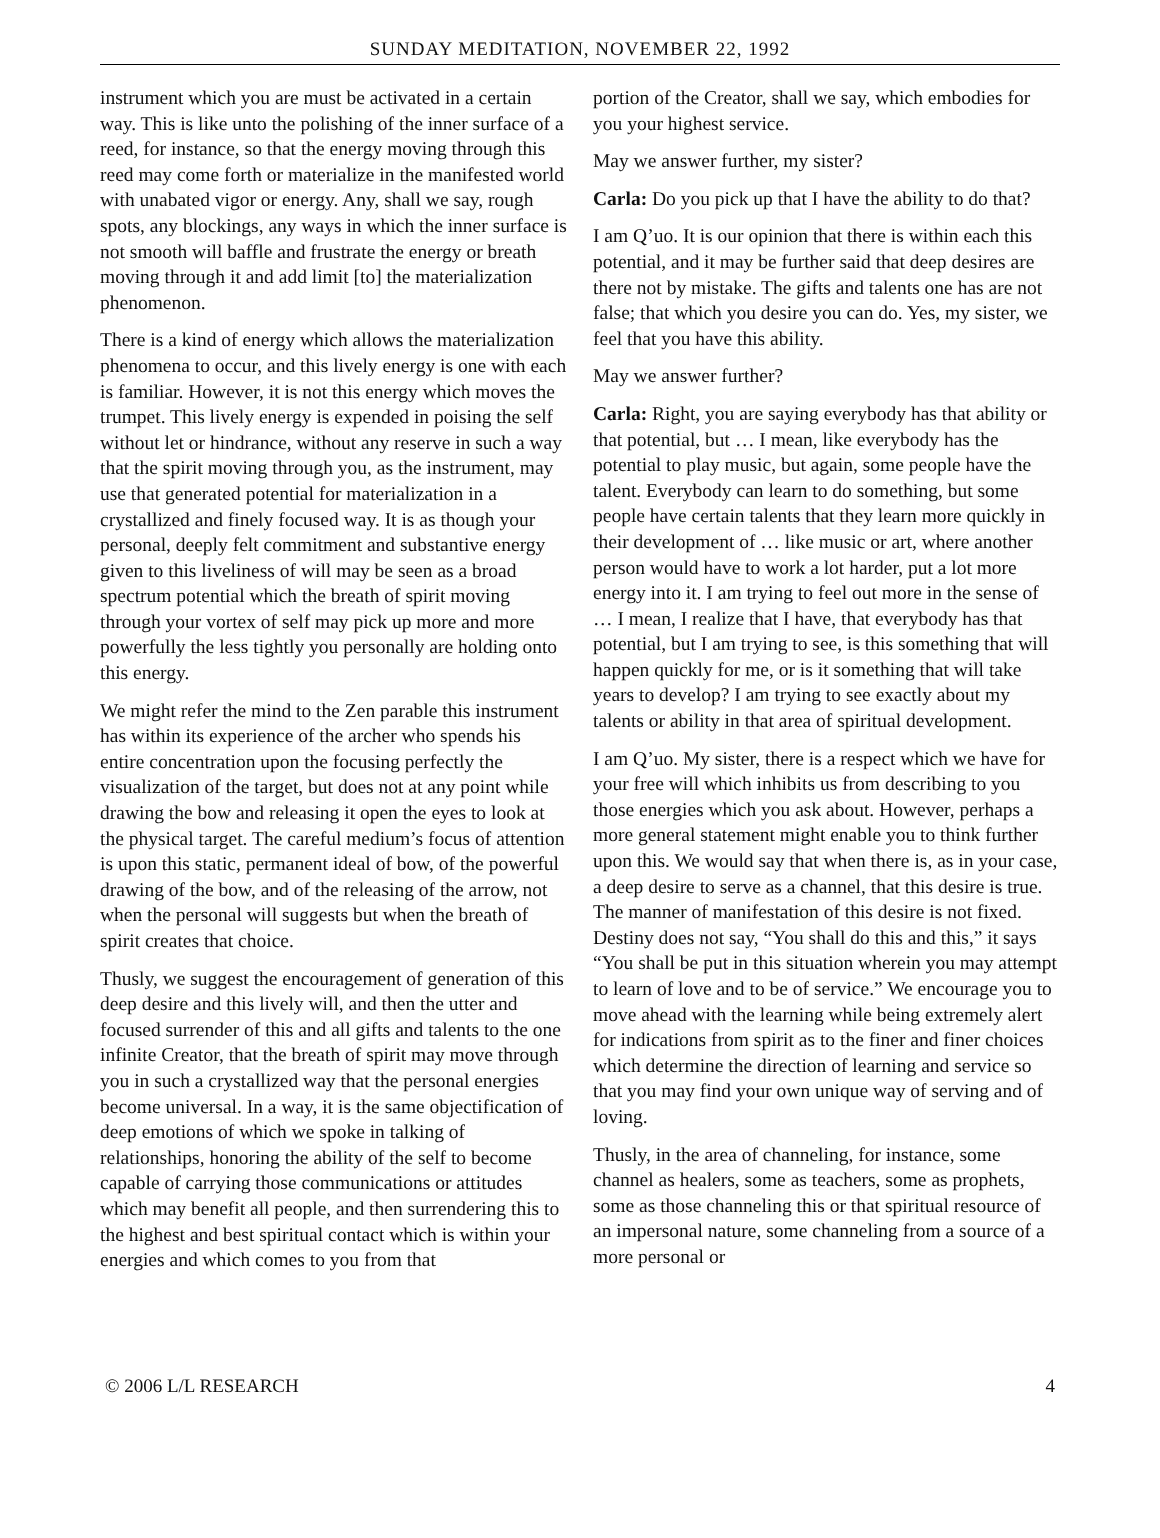SUNDAY MEDITATION, NOVEMBER 22, 1992
instrument which you are must be activated in a certain way. This is like unto the polishing of the inner surface of a reed, for instance, so that the energy moving through this reed may come forth or materialize in the manifested world with unabated vigor or energy. Any, shall we say, rough spots, any blockings, any ways in which the inner surface is not smooth will baffle and frustrate the energy or breath moving through it and add limit [to] the materialization phenomenon.
There is a kind of energy which allows the materialization phenomena to occur, and this lively energy is one with each is familiar. However, it is not this energy which moves the trumpet. This lively energy is expended in poising the self without let or hindrance, without any reserve in such a way that the spirit moving through you, as the instrument, may use that generated potential for materialization in a crystallized and finely focused way. It is as though your personal, deeply felt commitment and substantive energy given to this liveliness of will may be seen as a broad spectrum potential which the breath of spirit moving through your vortex of self may pick up more and more powerfully the less tightly you personally are holding onto this energy.
We might refer the mind to the Zen parable this instrument has within its experience of the archer who spends his entire concentration upon the focusing perfectly the visualization of the target, but does not at any point while drawing the bow and releasing it open the eyes to look at the physical target. The careful medium’s focus of attention is upon this static, permanent ideal of bow, of the powerful drawing of the bow, and of the releasing of the arrow, not when the personal will suggests but when the breath of spirit creates that choice.
Thusly, we suggest the encouragement of generation of this deep desire and this lively will, and then the utter and focused surrender of this and all gifts and talents to the one infinite Creator, that the breath of spirit may move through you in such a crystallized way that the personal energies become universal. In a way, it is the same objectification of deep emotions of which we spoke in talking of relationships, honoring the ability of the self to become capable of carrying those communications or attitudes which may benefit all people, and then surrendering this to the highest and best spiritual contact which is within your energies and which comes to you from that
portion of the Creator, shall we say, which embodies for you your highest service.
May we answer further, my sister?
Carla: Do you pick up that I have the ability to do that?
I am Q’uo. It is our opinion that there is within each this potential, and it may be further said that deep desires are there not by mistake. The gifts and talents one has are not false; that which you desire you can do. Yes, my sister, we feel that you have this ability.
May we answer further?
Carla: Right, you are saying everybody has that ability or that potential, but … I mean, like everybody has the potential to play music, but again, some people have the talent. Everybody can learn to do something, but some people have certain talents that they learn more quickly in their development of … like music or art, where another person would have to work a lot harder, put a lot more energy into it. I am trying to feel out more in the sense of … I mean, I realize that I have, that everybody has that potential, but I am trying to see, is this something that will happen quickly for me, or is it something that will take years to develop? I am trying to see exactly about my talents or ability in that area of spiritual development.
I am Q’uo. My sister, there is a respect which we have for your free will which inhibits us from describing to you those energies which you ask about. However, perhaps a more general statement might enable you to think further upon this. We would say that when there is, as in your case, a deep desire to serve as a channel, that this desire is true. The manner of manifestation of this desire is not fixed. Destiny does not say, “You shall do this and this,” it says “You shall be put in this situation wherein you may attempt to learn of love and to be of service.” We encourage you to move ahead with the learning while being extremely alert for indications from spirit as to the finer and finer choices which determine the direction of learning and service so that you may find your own unique way of serving and of loving.
Thusly, in the area of channeling, for instance, some channel as healers, some as teachers, some as prophets, some as those channeling this or that spiritual resource of an impersonal nature, some channeling from a source of a more personal or
© 2006 L/L RESEARCH 4